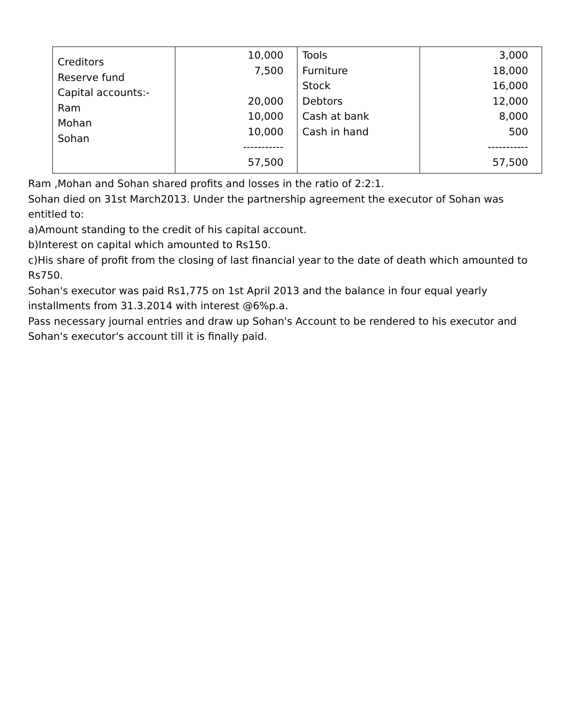| Creditors Reserve fund Capital accounts:- Ram Mohan Sohan | 10,000 7,500 20,000 10,000 10,000 ----------- 57,500 | Tools Furniture Stock Debtors Cash at bank Cash in hand | 3,000 18,000 16,000 12,000 8,000 500 ----------- 57,500 |
Ram ,Mohan and Sohan shared profits and losses in the ratio of 2:2:1.
Sohan died on 31st March2013. Under the partnership agreement the executor of Sohan was entitled to:
a)Amount standing to the credit of his capital account.
b)Interest on capital which amounted to Rs150.
c)His share of profit from the closing of last financial year to the date of death which amounted to Rs750.
Sohan's executor was paid Rs1,775 on 1st April 2013 and the balance in four equal yearly installments from 31.3.2014 with interest @6%p.a.
Pass necessary journal entries and draw up Sohan's Account to be rendered to his executor and Sohan's executor's account till it is finally paid.